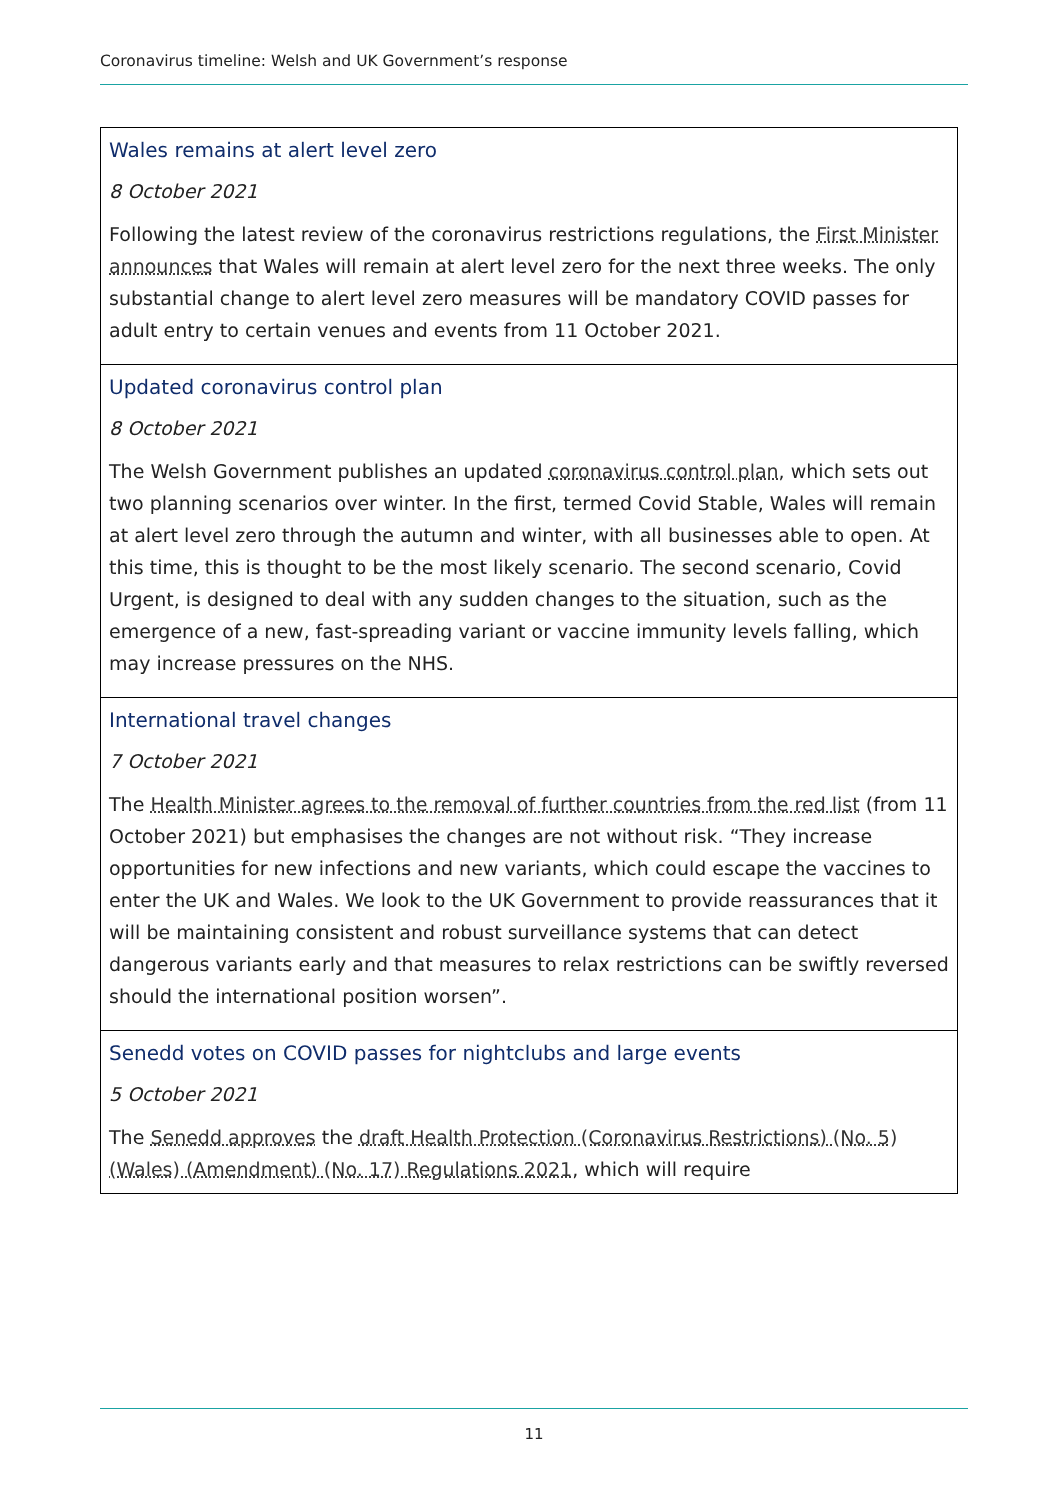Coronavirus timeline: Welsh and UK Government’s response
| Wales remains at alert level zero 8 October 2021 Following the latest review of the coronavirus restrictions regulations, the First Minister announces that Wales will remain at alert level zero for the next three weeks. The only substantial change to alert level zero measures will be mandatory COVID passes for adult entry to certain venues and events from 11 October 2021. |
| Updated coronavirus control plan 8 October 2021 The Welsh Government publishes an updated coronavirus control plan , which sets out two planning scenarios over winter. In the first, termed Covid Stable, Wales will remain at alert level zero through the autumn and winter, with all businesses able to open. At this time, this is thought to be the most likely scenario. The second scenario, Covid Urgent, is designed to deal with any sudden changes to the situation, such as the emergence of a new, fast-spreading variant or vaccine immunity levels falling, which may increase pressures on the NHS. |
| International travel changes 7 October 2021 The Health Minister agrees to the removal of further countries from the red list (from 11 October 2021) but emphasises the changes are not without risk. “They increase opportunities for new infections and new variants, which could escape the vaccines to enter the UK and Wales. We look to the UK Government to provide reassurances that it will be maintaining consistent and robust surveillance systems that can detect dangerous variants early and that measures to relax restrictions can be swiftly reversed should the international position worsen”. |
| Senedd votes on COVID passes for nightclubs and large events 5 October 2021 The Senedd approves the draft Health Protection (Coronavirus Restrictions) (No. 5) (Wales) (Amendment) (No. 17) Regulations 2021 , which will require |
11